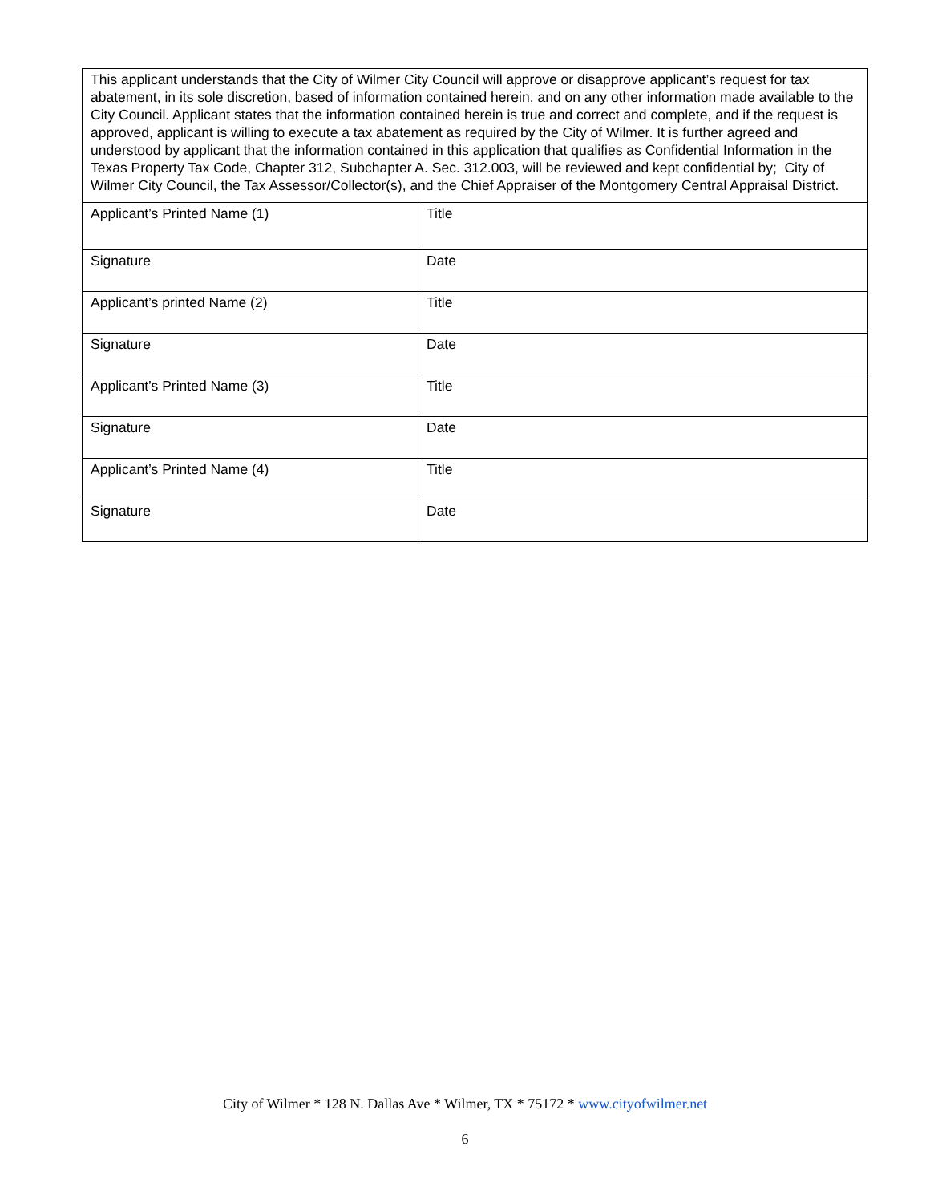| This applicant understands that the City of Wilmer City Council will approve or disapprove applicant’s request for tax abatement, in its sole discretion, based of information contained herein, and on any other information made available to the City Council. Applicant states that the information contained herein is true and correct and complete, and if the request is approved, applicant is willing to execute a tax abatement as required by the City of Wilmer. It is further agreed and understood by applicant that the information contained in this application that qualifies as Confidential Information in the Texas Property Tax Code, Chapter 312, Subchapter A. Sec. 312.003, will be reviewed and kept confidential by; City of Wilmer City Council, the Tax Assessor/Collector(s), and the Chief Appraiser of the Montgomery Central Appraisal District. | |
| Applicant’s Printed Name (1) | Title |
| Signature | Date |
| Applicant’s printed Name (2) | Title |
| Signature | Date |
| Applicant’s Printed Name (3) | Title |
| Signature | Date |
| Applicant’s Printed Name (4) | Title |
| Signature | Date |
City of Wilmer * 128 N. Dallas Ave * Wilmer, TX * 75172 * www.cityofwilmer.net
6